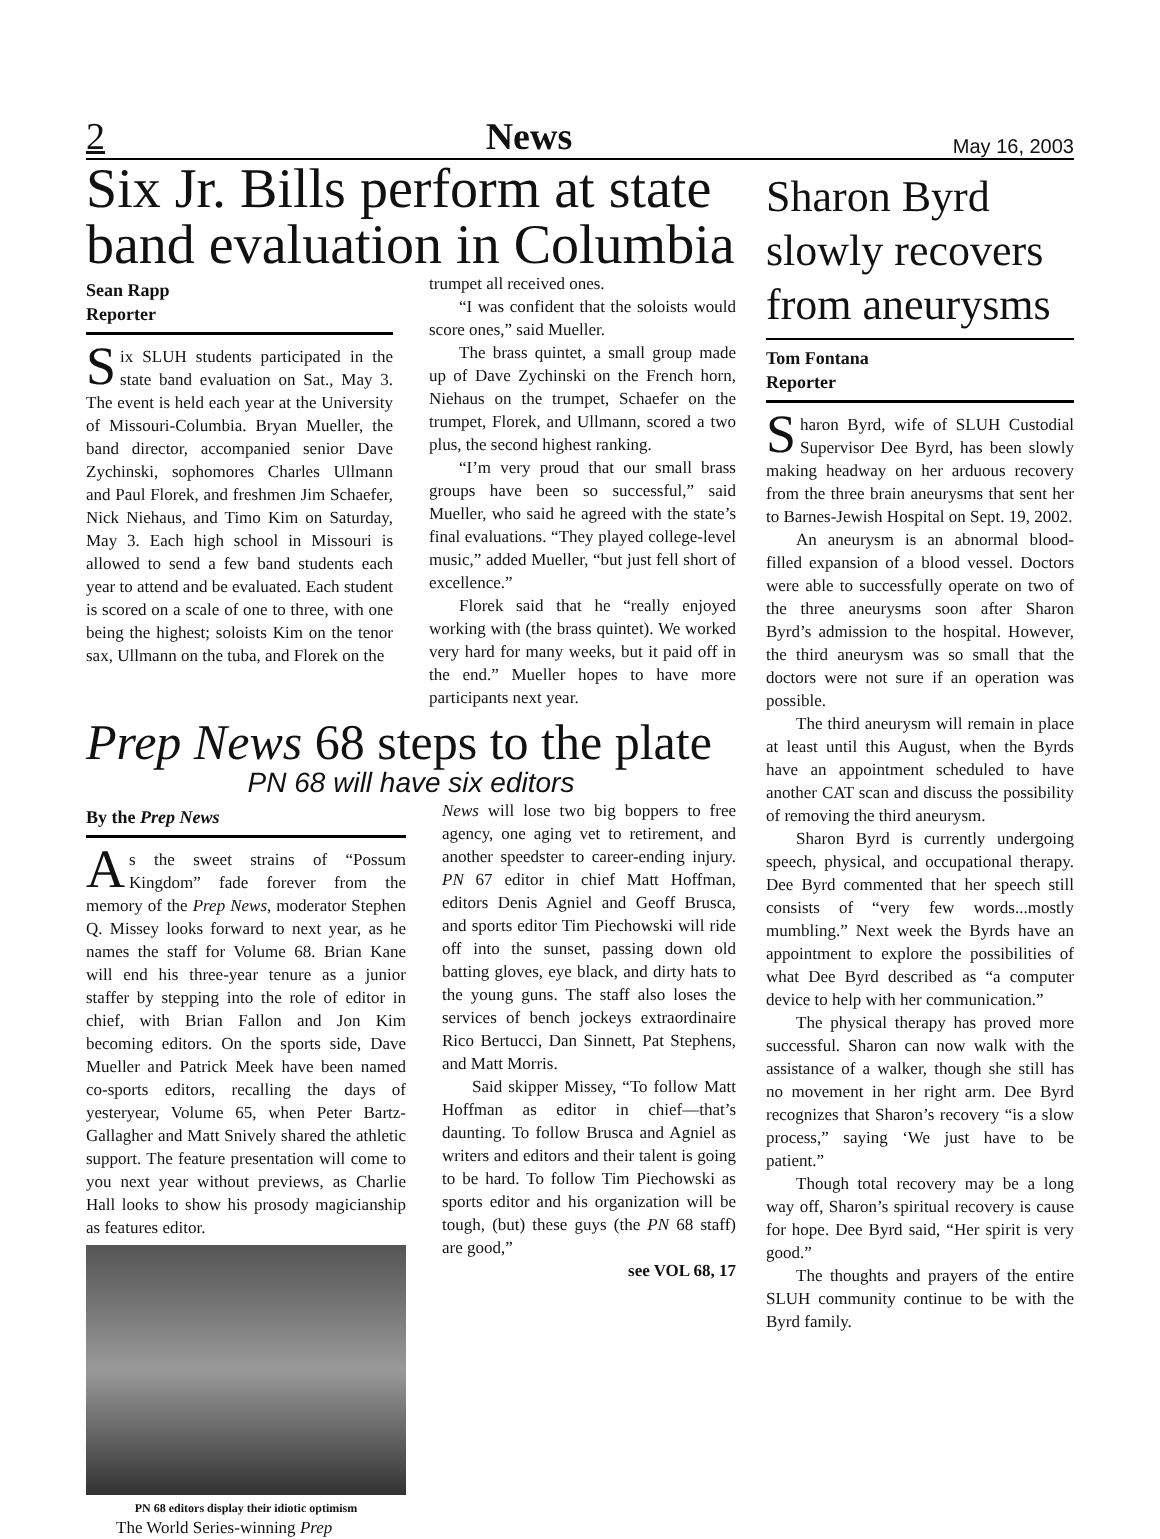2 News May 16, 2003
Six Jr. Bills perform at state band evaluation in Columbia
Sean Rapp
Reporter
Six SLUH students participated in the state band evaluation on Sat., May 3. The event is held each year at the University of Missouri-Columbia. Bryan Mueller, the band director, accompanied senior Dave Zychinski, sophomores Charles Ullmann and Paul Florek, and freshmen Jim Schaefer, Nick Niehaus, and Timo Kim on Saturday, May 3. Each high school in Missouri is allowed to send a few band students each year to attend and be evaluated. Each student is scored on a scale of one to three, with one being the highest; soloists Kim on the tenor sax, Ullmann on the tuba, and Florek on the
trumpet all received ones.
“I was confident that the soloists would score ones,” said Mueller.
The brass quintet, a small group made up of Dave Zychinski on the French horn, Niehaus on the trumpet, Schaefer on the trumpet, Florek, and Ullmann, scored a two plus, the second highest ranking.
“I’m very proud that our small brass groups have been so successful,” said Mueller, who said he agreed with the state’s final evaluations. “They played college-level music,” added Mueller, “but just fell short of excellence.”
Florek said that he “really enjoyed working with (the brass quintet). We worked very hard for many weeks, but it paid off in the end.” Mueller hopes to have more participants next year.
Prep News 68 steps to the plate
PN 68 will have six editors
By the Prep News
As the sweet strains of “Possum Kingdom” fade forever from the memory of the Prep News, moderator Stephen Q. Missey looks forward to next year, as he names the staff for Volume 68. Brian Kane will end his three-year tenure as a junior staffer by stepping into the role of editor in chief, with Brian Fallon and Jon Kim becoming editors. On the sports side, Dave Mueller and Patrick Meek have been named co-sports editors, recalling the days of yesteryear, Volume 65, when Peter Bartz-Gallagher and Matt Snively shared the athletic support. The feature presentation will come to you next year without previews, as Charlie Hall looks to show his prosody magicianship as features editor.
PN 68 editors display their idiotic optimism
The World Series-winning Prep
News will lose two big boppers to free agency, one aging vet to retirement, and another speedster to career-ending injury. PN 67 editor in chief Matt Hoffman, editors Denis Agniel and Geoff Brusca, and sports editor Tim Piechowski will ride off into the sunset, passing down old batting gloves, eye black, and dirty hats to the young guns. The staff also loses the services of bench jockeys extraordinaire Rico Bertucci, Dan Sinnett, Pat Stephens, and Matt Morris.
Said skipper Missey, “To follow Matt Hoffman as editor in chief—that’s daunting. To follow Brusca and Agniel as writers and editors and their talent is going to be hard. To follow Tim Piechowski as sports editor and his organization will be tough, (but) these guys (the PN 68 staff) are good,”
see VOL 68, 17
Sharon Byrd slowly recovers from aneurysms
Tom Fontana
Reporter
Sharon Byrd, wife of SLUH Custodial Supervisor Dee Byrd, has been slowly making headway on her arduous recovery from the three brain aneurysms that sent her to Barnes-Jewish Hospital on Sept. 19, 2002.
An aneurysm is an abnormal blood-filled expansion of a blood vessel. Doctors were able to successfully operate on two of the three aneurysms soon after Sharon Byrd’s admission to the hospital. However, the third aneurysm was so small that the doctors were not sure if an operation was possible.
The third aneurysm will remain in place at least until this August, when the Byrds have an appointment scheduled to have another CAT scan and discuss the possibility of removing the third aneurysm.
Sharon Byrd is currently undergoing speech, physical, and occupational therapy. Dee Byrd commented that her speech still consists of “very few words...mostly mumbling.” Next week the Byrds have an appointment to explore the possibilities of what Dee Byrd described as “a computer device to help with her communication.”
The physical therapy has proved more successful. Sharon can now walk with the assistance of a walker, though she still has no movement in her right arm. Dee Byrd recognizes that Sharon’s recovery “is a slow process,” saying ‘We just have to be patient.”
Though total recovery may be a long way off, Sharon’s spiritual recovery is cause for hope. Dee Byrd said, “Her spirit is very good.”
The thoughts and prayers of the entire SLUH community continue to be with the Byrd family.